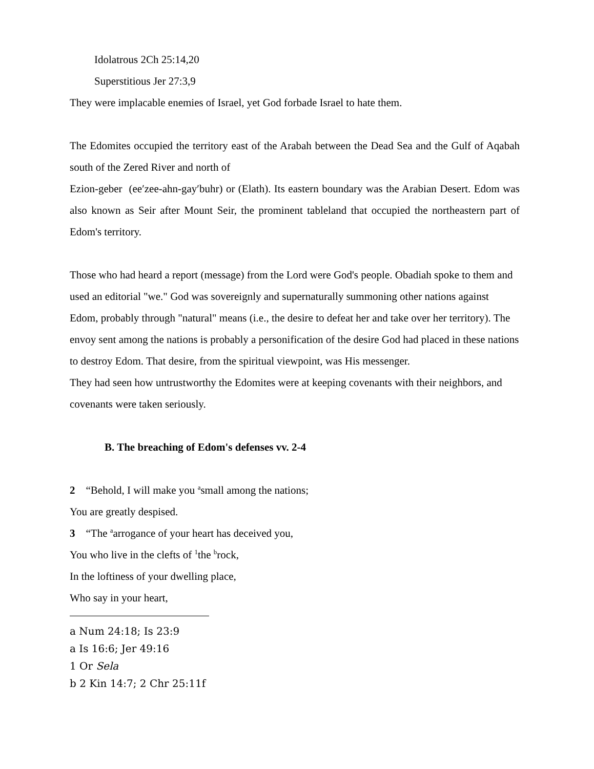Idolatrous 2Ch 25:14,20
Superstitious Jer 27:3,9
They were implacable enemies of Israel, yet God forbade Israel to hate them.
The Edomites occupied the territory east of the Arabah between the Dead Sea and the Gulf of Aqabah south of the Zered River and north of
Ezion-geber (ee′zee-ahn-gay′buhr) or (Elath). Its eastern boundary was the Arabian Desert. Edom was also known as Seir after Mount Seir, the prominent tableland that occupied the northeastern part of Edom's territory.
Those who had heard a report (message) from the Lord were God's people. Obadiah spoke to them and used an editorial "we." God was sovereignly and supernaturally summoning other nations against Edom, probably through "natural" means (i.e., the desire to defeat her and take over her territory). The envoy sent among the nations is probably a personification of the desire God had placed in these nations to destroy Edom. That desire, from the spiritual viewpoint, was His messenger.
They had seen how untrustworthy the Edomites were at keeping covenants with their neighbors, and covenants were taken seriously.
B. The breaching of Edom's defenses vv. 2-4
2 “Behold, I will make you <sup>a</sup>small among the nations;
You are greatly despised.
3 “The <sup>a</sup>arrogance of your heart has deceived you,
You who live in the clefts of <sup>1</sup>the <sup>b</sup>rock,
In the loftiness of your dwelling place,
Who say in your heart,
a Num 24:18; Is 23:9
a Is 16:6; Jer 49:16
1 Or Sela
b 2 Kin 14:7; 2 Chr 25:11f